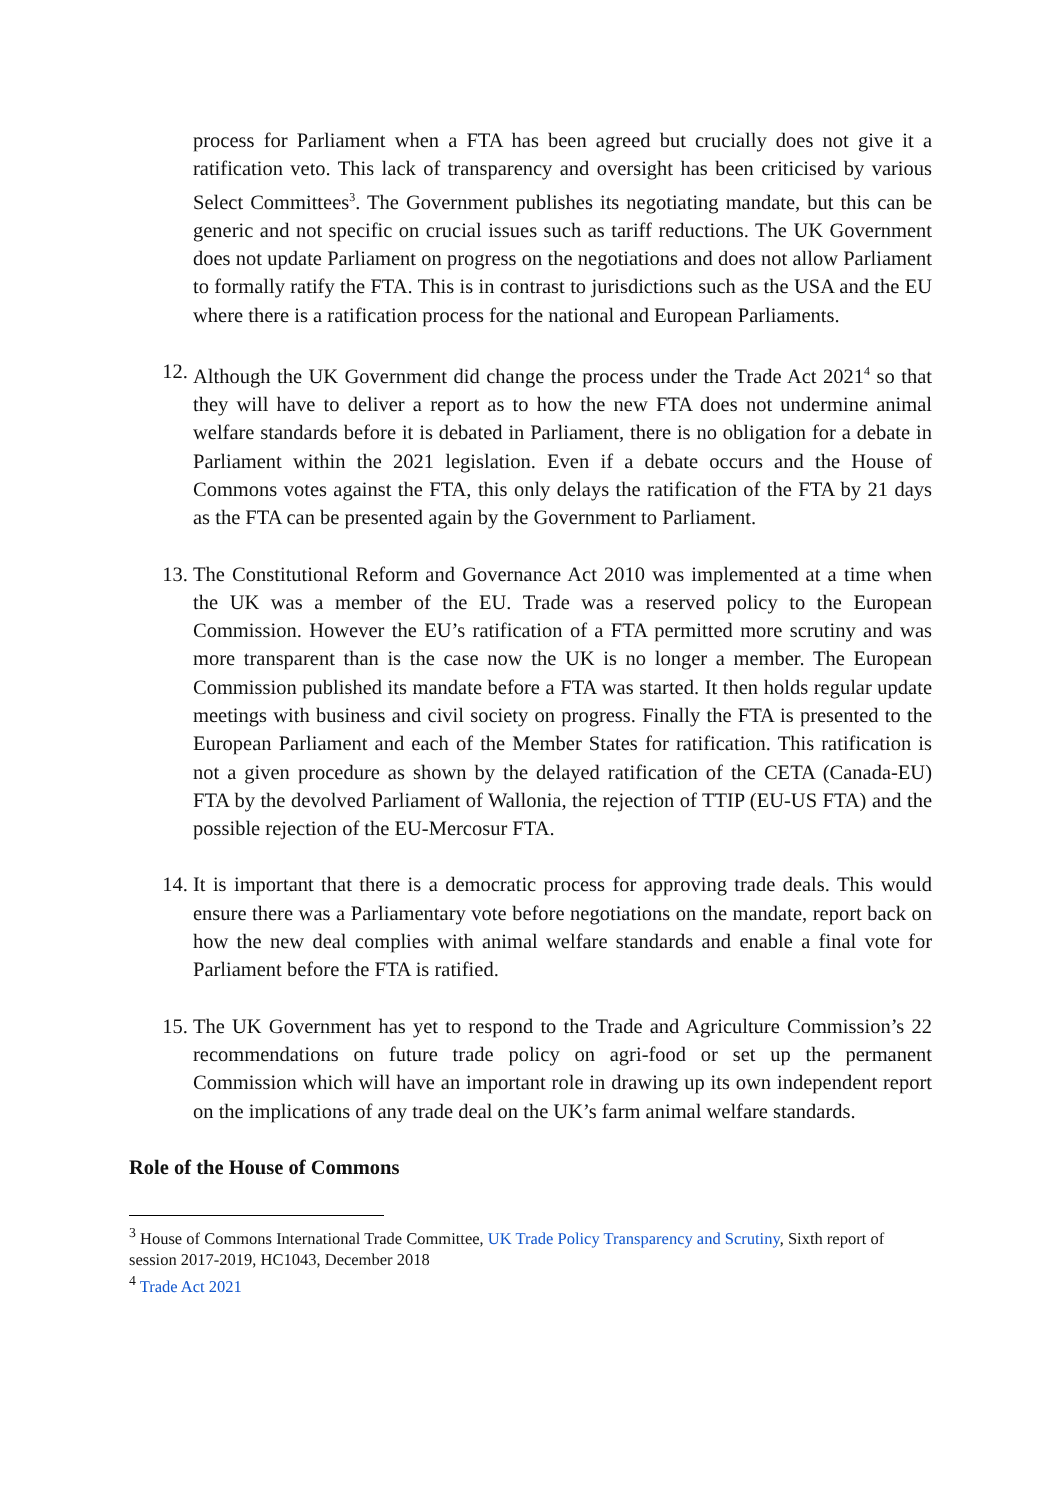process for Parliament when a FTA has been agreed but crucially does not give it a ratification veto. This lack of transparency and oversight has been criticised by various Select Committees<sup>3</sup>. The Government publishes its negotiating mandate, but this can be generic and not specific on crucial issues such as tariff reductions. The UK Government does not update Parliament on progress on the negotiations and does not allow Parliament to formally ratify the FTA. This is in contrast to jurisdictions such as the USA and the EU where there is a ratification process for the national and European Parliaments.
12. Although the UK Government did change the process under the Trade Act 2021<sup>4</sup> so that they will have to deliver a report as to how the new FTA does not undermine animal welfare standards before it is debated in Parliament, there is no obligation for a debate in Parliament within the 2021 legislation. Even if a debate occurs and the House of Commons votes against the FTA, this only delays the ratification of the FTA by 21 days as the FTA can be presented again by the Government to Parliament.
13. The Constitutional Reform and Governance Act 2010 was implemented at a time when the UK was a member of the EU. Trade was a reserved policy to the European Commission. However the EU’s ratification of a FTA permitted more scrutiny and was more transparent than is the case now the UK is no longer a member. The European Commission published its mandate before a FTA was started. It then holds regular update meetings with business and civil society on progress. Finally the FTA is presented to the European Parliament and each of the Member States for ratification. This ratification is not a given procedure as shown by the delayed ratification of the CETA (Canada-EU) FTA by the devolved Parliament of Wallonia, the rejection of TTIP (EU-US FTA) and the possible rejection of the EU-Mercosur FTA.
14. It is important that there is a democratic process for approving trade deals. This would ensure there was a Parliamentary vote before negotiations on the mandate, report back on how the new deal complies with animal welfare standards and enable a final vote for Parliament before the FTA is ratified.
15. The UK Government has yet to respond to the Trade and Agriculture Commission’s 22 recommendations on future trade policy on agri-food or set up the permanent Commission which will have an important role in drawing up its own independent report on the implications of any trade deal on the UK’s farm animal welfare standards.
Role of the House of Commons
<sup>3</sup> House of Commons International Trade Committee, UK Trade Policy Transparency and Scrutiny, Sixth report of session 2017-2019, HC1043, December 2018
<sup>4</sup> Trade Act 2021